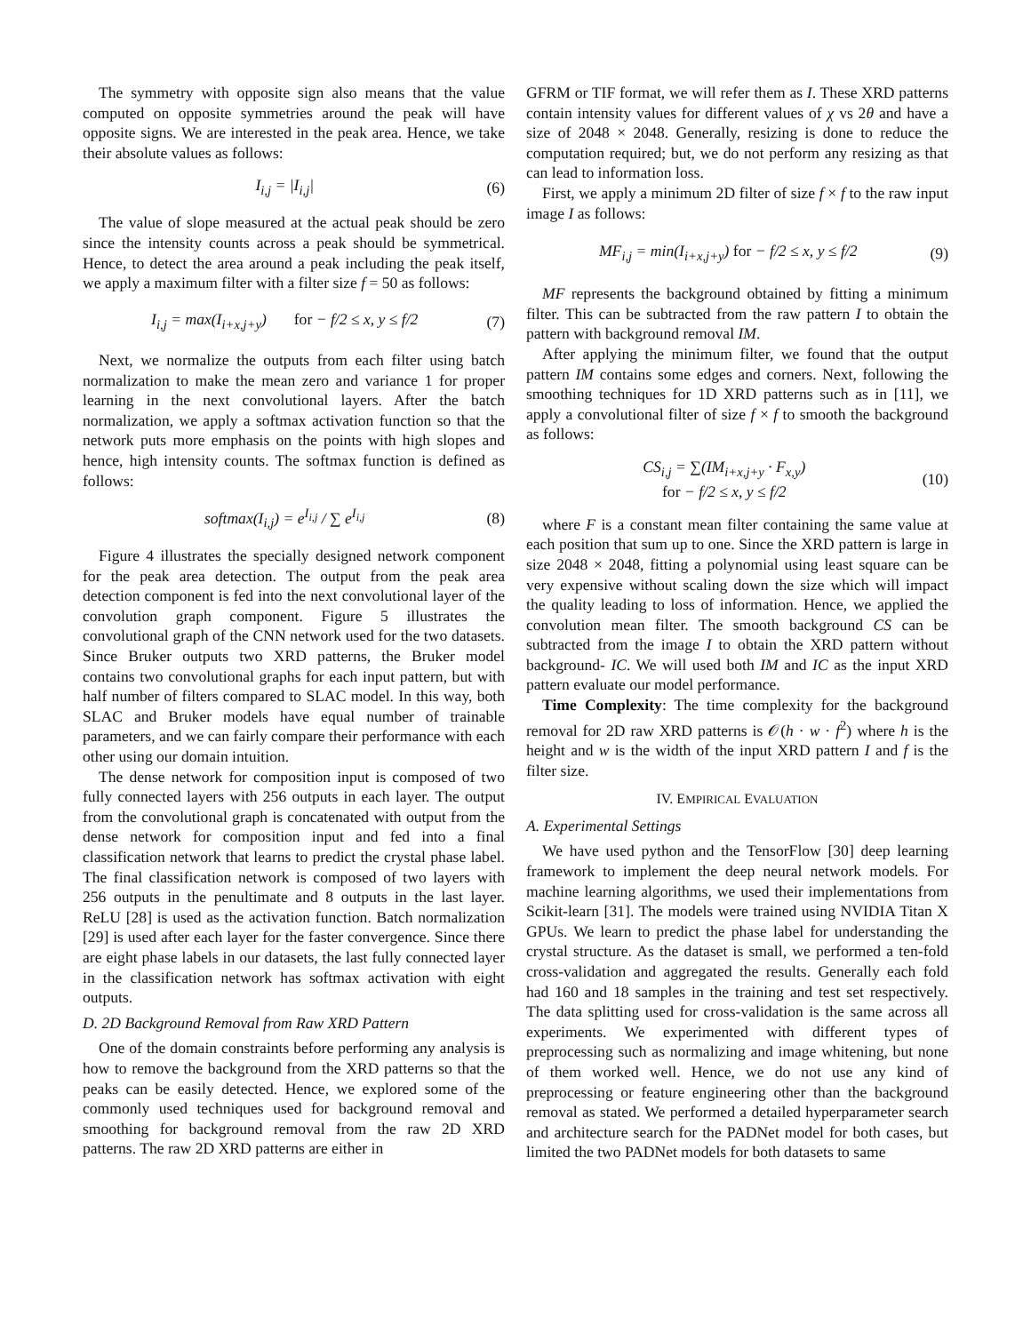The symmetry with opposite sign also means that the value computed on opposite symmetries around the peak will have opposite signs. We are interested in the peak area. Hence, we take their absolute values as follows:
I<sub>i,j</sub> = |I<sub>i,j</sub>| (6)
The value of slope measured at the actual peak should be zero since the intensity counts across a peak should be symmetrical. Hence, to detect the area around a peak including the peak itself, we apply a maximum filter with a filter size f = 50 as follows:
I<sub>i,j</sub> = max(I<sub>i+x,j+y</sub>) for − f/2 ≤ x, y ≤ f/2 (7)
Next, we normalize the outputs from each filter using batch normalization to make the mean zero and variance 1 for proper learning in the next convolutional layers. After the batch normalization, we apply a softmax activation function so that the network puts more emphasis on the points with high slopes and hence, high intensity counts. The softmax function is defined as follows:
softmax(I<sub>i,j</sub>) = e<sup>I<sub>i,j</sub></sup> / ∑ e<sup>I<sub>i,j</sub></sup> (8)
Figure 4 illustrates the specially designed network component for the peak area detection. The output from the peak area detection component is fed into the next convolutional layer of the convolution graph component. Figure 5 illustrates the convolutional graph of the CNN network used for the two datasets. Since Bruker outputs two XRD patterns, the Bruker model contains two convolutional graphs for each input pattern, but with half number of filters compared to SLAC model. In this way, both SLAC and Bruker models have equal number of trainable parameters, and we can fairly compare their performance with each other using our domain intuition.
The dense network for composition input is composed of two fully connected layers with 256 outputs in each layer. The output from the convolutional graph is concatenated with output from the dense network for composition input and fed into a final classification network that learns to predict the crystal phase label. The final classification network is composed of two layers with 256 outputs in the penultimate and 8 outputs in the last layer. ReLU [28] is used as the activation function. Batch normalization [29] is used after each layer for the faster convergence. Since there are eight phase labels in our datasets, the last fully connected layer in the classification network has softmax activation with eight outputs.
D. 2D Background Removal from Raw XRD Pattern
One of the domain constraints before performing any analysis is how to remove the background from the XRD patterns so that the peaks can be easily detected. Hence, we explored some of the commonly used techniques used for background removal and smoothing for background removal from the raw 2D XRD patterns. The raw 2D XRD patterns are either in
GFRM or TIF format, we will refer them as I. These XRD patterns contain intensity values for different values of χ vs 2θ and have a size of 2048 × 2048. Generally, resizing is done to reduce the computation required; but, we do not perform any resizing as that can lead to information loss.
First, we apply a minimum 2D filter of size f × f to the raw input image I as follows:
MF<sub>i,j</sub> = min(I<sub>i+x,j+y</sub>) for − f/2 ≤ x, y ≤ f/2 (9)
MF represents the background obtained by fitting a minimum filter. This can be subtracted from the raw pattern I to obtain the pattern with background removal IM.
After applying the minimum filter, we found that the output pattern IM contains some edges and corners. Next, following the smoothing techniques for 1D XRD patterns such as in [11], we apply a convolutional filter of size f × f to smooth the background as follows:
CS<sub>i,j</sub> = ∑(IM<sub>i+x,j+y</sub> · F<sub>x,y</sub>)
for − f/2 ≤ x, y ≤ f/2 (10)
where F is a constant mean filter containing the same value at each position that sum up to one. Since the XRD pattern is large in size 2048 × 2048, fitting a polynomial using least square can be very expensive without scaling down the size which will impact the quality leading to loss of information. Hence, we applied the convolution mean filter. The smooth background CS can be subtracted from the image I to obtain the XRD pattern without background- IC. We will used both IM and IC as the input XRD pattern evaluate our model performance.
Time Complexity: The time complexity for the background removal for 2D raw XRD patterns is 𝒪(h · w · f<sup>2</sup>) where h is the height and w is the width of the input XRD pattern I and f is the filter size.
IV. EMPIRICAL EVALUATION
A. Experimental Settings
We have used python and the TensorFlow [30] deep learning framework to implement the deep neural network models. For machine learning algorithms, we used their implementations from Scikit-learn [31]. The models were trained using NVIDIA Titan X GPUs. We learn to predict the phase label for understanding the crystal structure. As the dataset is small, we performed a ten-fold cross-validation and aggregated the results. Generally each fold had 160 and 18 samples in the training and test set respectively. The data splitting used for cross-validation is the same across all experiments. We experimented with different types of preprocessing such as normalizing and image whitening, but none of them worked well. Hence, we do not use any kind of preprocessing or feature engineering other than the background removal as stated. We performed a detailed hyperparameter search and architecture search for the PADNet model for both cases, but limited the two PADNet models for both datasets to same